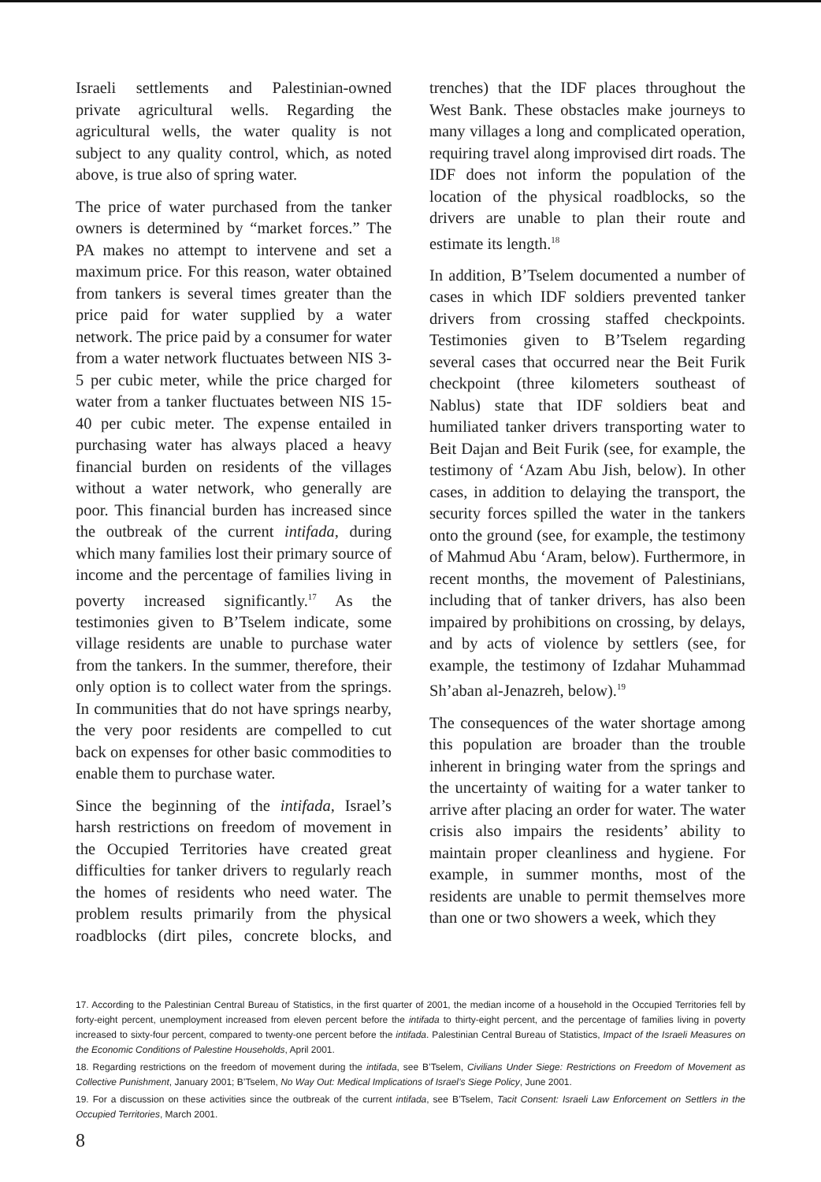Israeli settlements and Palestinian-owned private agricultural wells. Regarding the agricultural wells, the water quality is not subject to any quality control, which, as noted above, is true also of spring water.
The price of water purchased from the tanker owners is determined by “market forces.” The PA makes no attempt to intervene and set a maximum price. For this reason, water obtained from tankers is several times greater than the price paid for water supplied by a water network. The price paid by a consumer for water from a water network fluctuates between NIS 3-5 per cubic meter, while the price charged for water from a tanker fluctuates between NIS 15-40 per cubic meter. The expense entailed in purchasing water has always placed a heavy financial burden on residents of the villages without a water network, who generally are poor. This financial burden has increased since the outbreak of the current intifada, during which many families lost their primary source of income and the percentage of families living in poverty increased significantly.<sup>17</sup> As the testimonies given to B’Tselem indicate, some village residents are unable to purchase water from the tankers. In the summer, therefore, their only option is to collect water from the springs. In communities that do not have springs nearby, the very poor residents are compelled to cut back on expenses for other basic commodities to enable them to purchase water.
Since the beginning of the intifada, Israel’s harsh restrictions on freedom of movement in the Occupied Territories have created great difficulties for tanker drivers to regularly reach the homes of residents who need water. The problem results primarily from the physical roadblocks (dirt piles, concrete blocks, and trenches) that the IDF places throughout the West Bank. These obstacles make journeys to many villages a long and complicated operation, requiring travel along improvised dirt roads. The IDF does not inform the population of the location of the physical roadblocks, so the drivers are unable to plan their route and estimate its length.<sup>18</sup>
In addition, B’Tselem documented a number of cases in which IDF soldiers prevented tanker drivers from crossing staffed checkpoints. Testimonies given to B’Tselem regarding several cases that occurred near the Beit Furik checkpoint (three kilometers southeast of Nablus) state that IDF soldiers beat and humiliated tanker drivers transporting water to Beit Dajan and Beit Furik (see, for example, the testimony of ‘Azam Abu Jish, below). In other cases, in addition to delaying the transport, the security forces spilled the water in the tankers onto the ground (see, for example, the testimony of Mahmud Abu ‘Aram, below). Furthermore, in recent months, the movement of Palestinians, including that of tanker drivers, has also been impaired by prohibitions on crossing, by delays, and by acts of violence by settlers (see, for example, the testimony of Izdahar Muhammad Sh’aban al-Jenazreh, below).<sup>19</sup>
The consequences of the water shortage among this population are broader than the trouble inherent in bringing water from the springs and the uncertainty of waiting for a water tanker to arrive after placing an order for water. The water crisis also impairs the residents’ ability to maintain proper cleanliness and hygiene. For example, in summer months, most of the residents are unable to permit themselves more than one or two showers a week, which they
17. According to the Palestinian Central Bureau of Statistics, in the first quarter of 2001, the median income of a household in the Occupied Territories fell by forty-eight percent, unemployment increased from eleven percent before the intifada to thirty-eight percent, and the percentage of families living in poverty increased to sixty-four percent, compared to twenty-one percent before the intifada. Palestinian Central Bureau of Statistics, Impact of the Israeli Measures on the Economic Conditions of Palestine Households, April 2001.
18. Regarding restrictions on the freedom of movement during the intifada, see B’Tselem, Civilians Under Siege: Restrictions on Freedom of Movement as Collective Punishment, January 2001; B’Tselem, No Way Out: Medical Implications of Israel’s Siege Policy, June 2001.
19. For a discussion on these activities since the outbreak of the current intifada, see B’Tselem, Tacit Consent: Israeli Law Enforcement on Settlers in the Occupied Territories, March 2001.
8